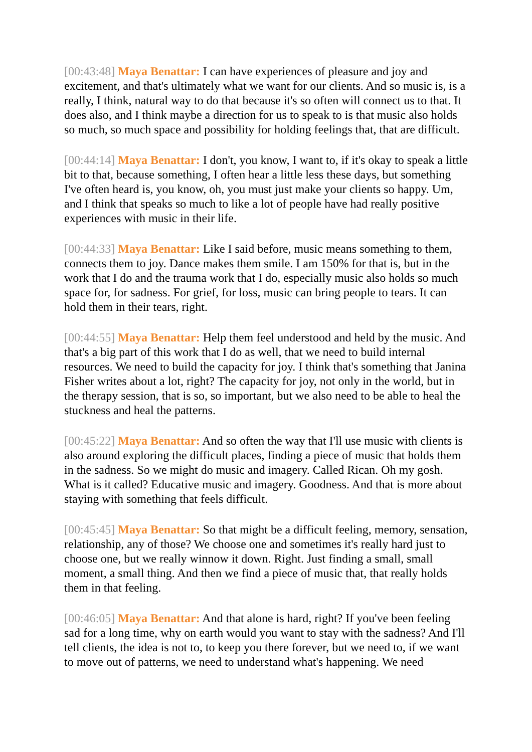[00:43:48] Maya Benattar: I can have experiences of pleasure and joy and excitement, and that's ultimately what we want for our clients. And so music is, is a really, I think, natural way to do that because it's so often will connect us to that. It does also, and I think maybe a direction for us to speak to is that music also holds so much, so much space and possibility for holding feelings that, that are difficult.
[00:44:14] Maya Benattar: I don't, you know, I want to, if it's okay to speak a little bit to that, because something, I often hear a little less these days, but something I've often heard is, you know, oh, you must just make your clients so happy. Um, and I think that speaks so much to like a lot of people have had really positive experiences with music in their life.
[00:44:33] Maya Benattar: Like I said before, music means something to them, connects them to joy. Dance makes them smile. I am 150% for that is, but in the work that I do and the trauma work that I do, especially music also holds so much space for, for sadness. For grief, for loss, music can bring people to tears. It can hold them in their tears, right.
[00:44:55] Maya Benattar: Help them feel understood and held by the music. And that's a big part of this work that I do as well, that we need to build internal resources. We need to build the capacity for joy. I think that's something that Janina Fisher writes about a lot, right? The capacity for joy, not only in the world, but in the therapy session, that is so, so important, but we also need to be able to heal the stuckness and heal the patterns.
[00:45:22] Maya Benattar: And so often the way that I'll use music with clients is also around exploring the difficult places, finding a piece of music that holds them in the sadness. So we might do music and imagery. Called Rican. Oh my gosh. What is it called? Educative music and imagery. Goodness. And that is more about staying with something that feels difficult.
[00:45:45] Maya Benattar: So that might be a difficult feeling, memory, sensation, relationship, any of those? We choose one and sometimes it's really hard just to choose one, but we really winnow it down. Right. Just finding a small, small moment, a small thing. And then we find a piece of music that, that really holds them in that feeling.
[00:46:05] Maya Benattar: And that alone is hard, right? If you've been feeling sad for a long time, why on earth would you want to stay with the sadness? And I'll tell clients, the idea is not to, to keep you there forever, but we need to, if we want to move out of patterns, we need to understand what's happening. We need